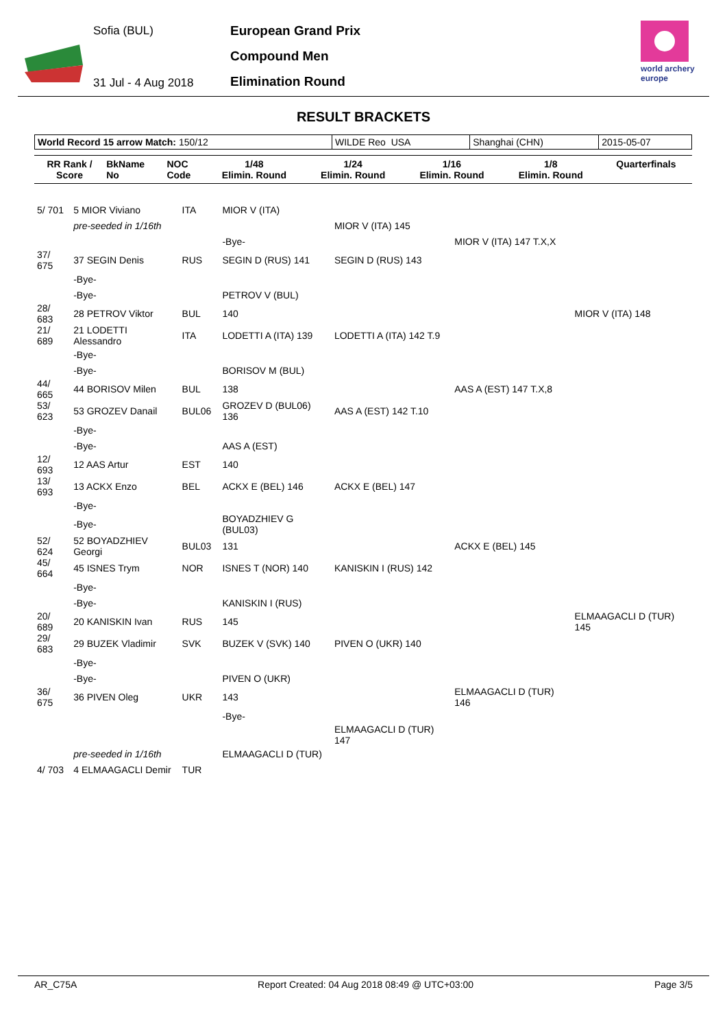Sofia (BUL)
31 Jul - 4 Aug 2018
European Grand Prix
Compound Men
Elimination Round
world archery
europe
RESULT BRACKETS
| World Record 15 arrow Match: 150/12 | WILDE Reo USA | Shanghai (CHN) | 2015-05-07 |
| RR Rank / Score | BkName No | NOC Code | 1/48 Elimin. Round | 1/24 Elimin. Round | 1/16 Elimin. Round | 1/8 Elimin. Round | Quarterfinals |
| --- | --- | --- | --- | --- | --- | --- | --- |
| 5/ 701 | 5 MIOR Viviano | ITA | | MIOR V (ITA) | | | |
| | pre-seeded in 1/16th | | | | MIOR V (ITA) 145 | | |
| | | | | -Bye- | | MIOR V (ITA) 147 T.X,X | |
| 37/ 675 | 37 SEGIN Denis | RUS | | SEGIN D (RUS) 141 | SEGIN D (RUS) 143 | | |
| | -Bye- | | | | | | |
| | -Bye- | | | PETROV V (BUL) | | | |
| 28/ 683 | 28 PETROV Viktor | BUL | | 140 | | | MIOR V (ITA) 148 |
| 21/ 689 | 21 LODETTI Alessandro | ITA | | LODETTI A (ITA) 139 | LODETTI A (ITA) 142 T.9 | | |
| | -Bye- | | | | | | |
| | -Bye- | | | BORISOV M (BUL) | | | |
| 44/ 665 | 44 BORISOV Milen | BUL | | 138 | | AAS A (EST) 147 T.X,8 | |
| 53/ 623 | 53 GROZEV Danail | BUL06 | | GROZEV D (BUL06) 136 | AAS A (EST) 142 T.10 | | |
| | -Bye- | | | | | | |
| | -Bye- | | | AAS A (EST) | | | |
| 12/ 693 | 12 AAS Artur | EST | | 140 | | | |
| 13/ 693 | 13 ACKX Enzo | BEL | | ACKX E (BEL) 146 | ACKX E (BEL) 147 | | |
| | -Bye- | | | | | | |
| | -Bye- | | | BOYADZHIEV G (BUL03) | | | |
| 52/ 624 | 52 BOYADZHIEV Georgi | BUL03 | | 131 | | ACKX E (BEL) 145 | |
| 45/ 664 | 45 ISNES Trym | NOR | | ISNES T (NOR) 140 | KANISKIN I (RUS) 142 | | |
| | -Bye- | | | | | | |
| | -Bye- | | | KANISKIN I (RUS) | | | |
| 20/ 689 | 20 KANISKIN Ivan | RUS | | 145 | | | ELMAAGACLI D (TUR) 145 |
| 29/ 683 | 29 BUZEK Vladimir | SVK | | BUZEK V (SVK) 140 | PIVEN O (UKR) 140 | | |
| | -Bye- | | | | | | |
| | -Bye- | | | PIVEN O (UKR) | | | |
| 36/ 675 | 36 PIVEN Oleg | UKR | | 143 | | ELMAAGACLI D (TUR) 146 | |
| | | | | -Bye- | | | |
| | | | | | ELMAAGACLI D (TUR) 147 | | |
| | pre-seeded in 1/16th | | | ELMAAGACLI D (TUR) | | | |
| 4/ 703 | 4 ELMAAGACLI Demir | TUR | | | | | |
AR_C75A Report Created: 04 Aug 2018 08:49 @ UTC+03:00 Page 3/5